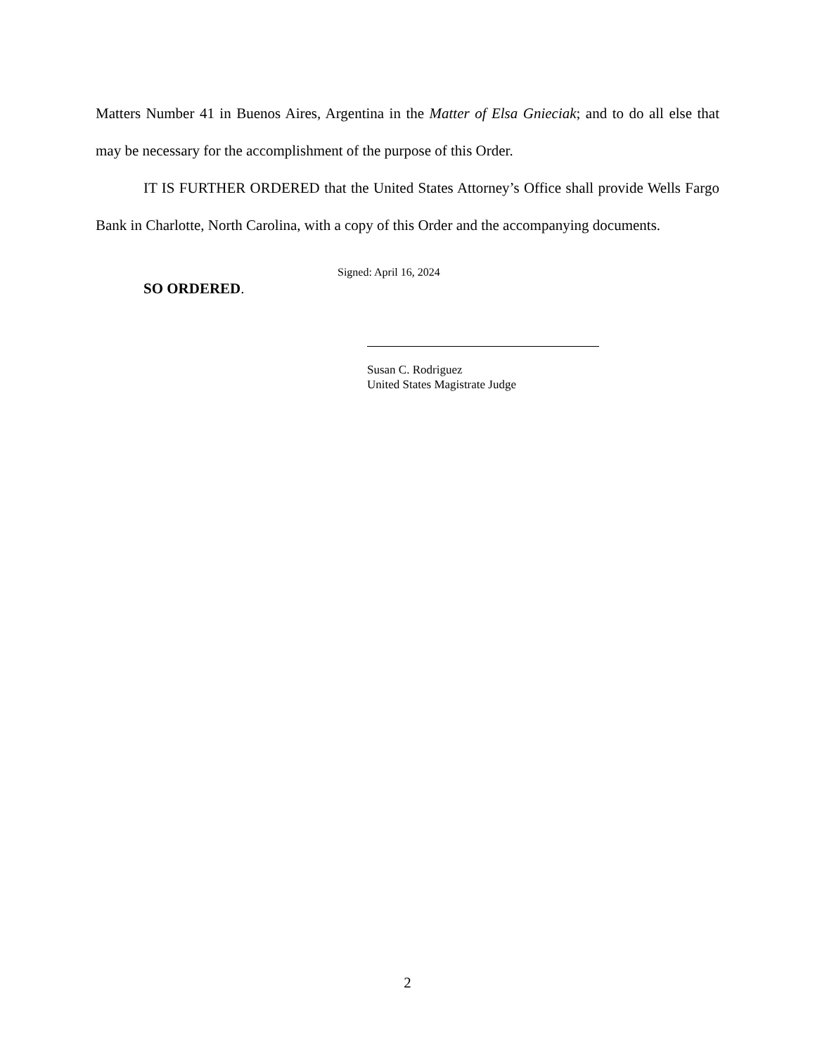Matters Number 41 in Buenos Aires, Argentina in the Matter of Elsa Gnieciak; and to do all else that may be necessary for the accomplishment of the purpose of this Order.
IT IS FURTHER ORDERED that the United States Attorney’s Office shall provide Wells Fargo Bank in Charlotte, North Carolina, with a copy of this Order and the accompanying documents.
SO ORDERED.
Signed: April 16, 2024
Susan C. Rodriguez
United States Magistrate Judge
2